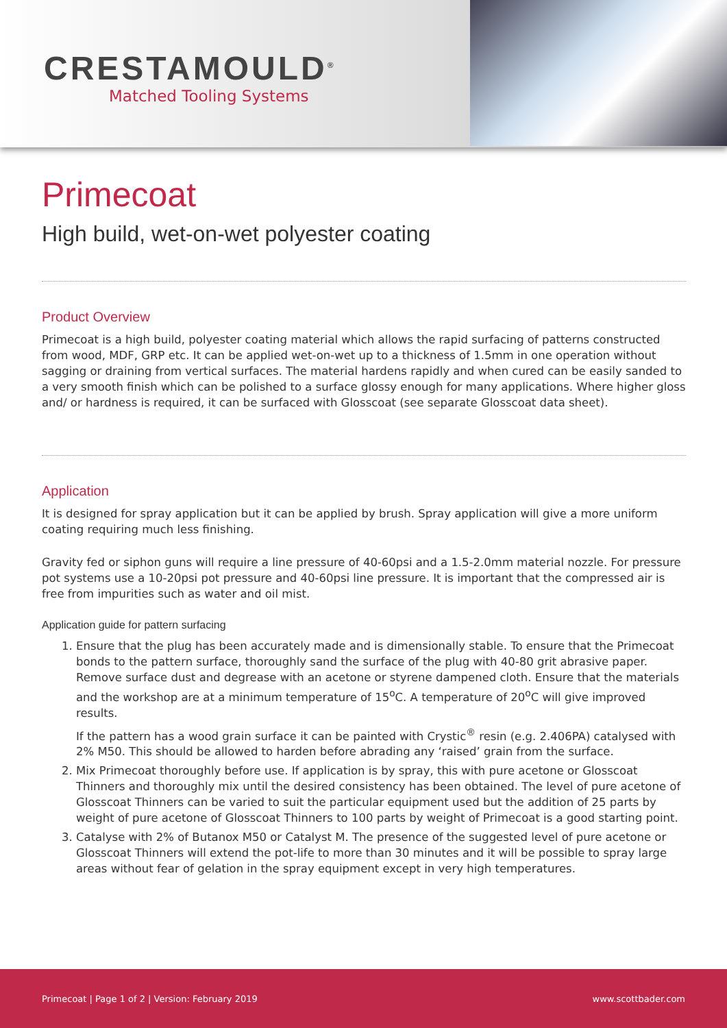CRESTAMOULD<sup>®</sup>
Matched Tooling Systems
Primecoat
High build, wet-on-wet polyester coating
Product Overview
Primecoat is a high build, polyester coating material which allows the rapid surfacing of patterns constructed from wood, MDF, GRP etc. It can be applied wet-on-wet up to a thickness of 1.5mm in one operation without sagging or draining from vertical surfaces. The material hardens rapidly and when cured can be easily sanded to a very smooth finish which can be polished to a surface glossy enough for many applications. Where higher gloss and/ or hardness is required, it can be surfaced with Glosscoat (see separate Glosscoat data sheet).
Application
It is designed for spray application but it can be applied by brush. Spray application will give a more uniform coating requiring much less finishing.
Gravity fed or siphon guns will require a line pressure of 40-60psi and a 1.5-2.0mm material nozzle. For pressure pot systems use a 10-20psi pot pressure and 40-60psi line pressure. It is important that the compressed air is free from impurities such as water and oil mist.
Application guide for pattern surfacing
1. Ensure that the plug has been accurately made and is dimensionally stable. To ensure that the Primecoat bonds to the pattern surface, thoroughly sand the surface of the plug with 40-80 grit abrasive paper. Remove surface dust and degrease with an acetone or styrene dampened cloth. Ensure that the materials and the workshop are at a minimum temperature of 15<sup>o</sup>C. A temperature of 20<sup>o</sup>C will give improved results.
If the pattern has a wood grain surface it can be painted with Crystic<sup>®</sup> resin (e.g. 2.406PA) catalysed with 2% M50. This should be allowed to harden before abrading any ‘raised’ grain from the surface.
2. Mix Primecoat thoroughly before use. If application is by spray, this with pure acetone or Glosscoat Thinners and thoroughly mix until the desired consistency has been obtained. The level of pure acetone of Glosscoat Thinners can be varied to suit the particular equipment used but the addition of 25 parts by weight of pure acetone of Glosscoat Thinners to 100 parts by weight of Primecoat is a good starting point.
3. Catalyse with 2% of Butanox M50 or Catalyst M. The presence of the suggested level of pure acetone or Glosscoat Thinners will extend the pot-life to more than 30 minutes and it will be possible to spray large areas without fear of gelation in the spray equipment except in very high temperatures.
Primecoat | Page 1 of 2 | Version: February 2019 www.scottbader.com